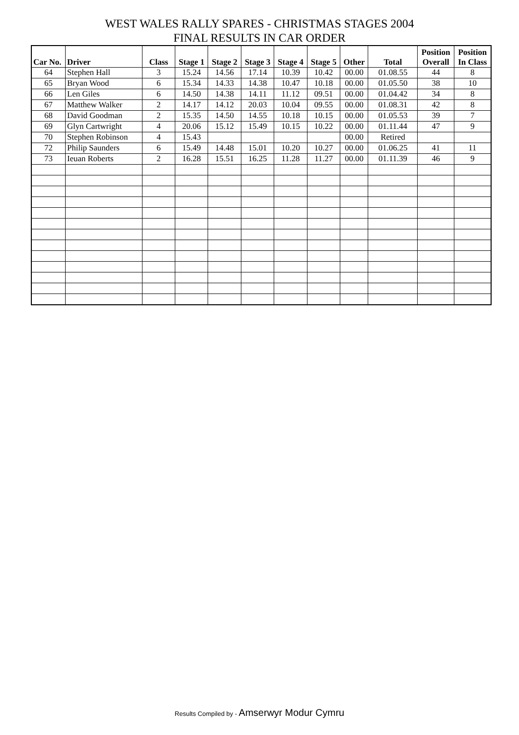WEST WALES RALLY SPARES - CHRISTMAS STAGES 2004
FINAL RESULTS IN CAR ORDER
| Car No. | Driver | Class | Stage 1 | Stage 2 | Stage 3 | Stage 4 | Stage 5 | Other | Total | Position Overall | Position In Class |
| --- | --- | --- | --- | --- | --- | --- | --- | --- | --- | --- | --- |
| 64 | Stephen Hall | 3 | 15.24 | 14.56 | 17.14 | 10.39 | 10.42 | 00.00 | 01.08.55 | 44 | 8 |
| 65 | Bryan Wood | 6 | 15.34 | 14.33 | 14.38 | 10.47 | 10.18 | 00.00 | 01.05.50 | 38 | 10 |
| 66 | Len Giles | 6 | 14.50 | 14.38 | 14.11 | 11.12 | 09.51 | 00.00 | 01.04.42 | 34 | 8 |
| 67 | Matthew Walker | 2 | 14.17 | 14.12 | 20.03 | 10.04 | 09.55 | 00.00 | 01.08.31 | 42 | 8 |
| 68 | David Goodman | 2 | 15.35 | 14.50 | 14.55 | 10.18 | 10.15 | 00.00 | 01.05.53 | 39 | 7 |
| 69 | Glyn Cartwright | 4 | 20.06 | 15.12 | 15.49 | 10.15 | 10.22 | 00.00 | 01.11.44 | 47 | 9 |
| 70 | Stephen Robinson | 4 | 15.43 | | | | | 00.00 | Retired | | |
| 72 | Philip Saunders | 6 | 15.49 | 14.48 | 15.01 | 10.20 | 10.27 | 00.00 | 01.06.25 | 41 | 11 |
| 73 | Ieuan Roberts | 2 | 16.28 | 15.51 | 16.25 | 11.28 | 11.27 | 00.00 | 01.11.39 | 46 | 9 |
Results Compiled by - Amserwyr Modur Cymru